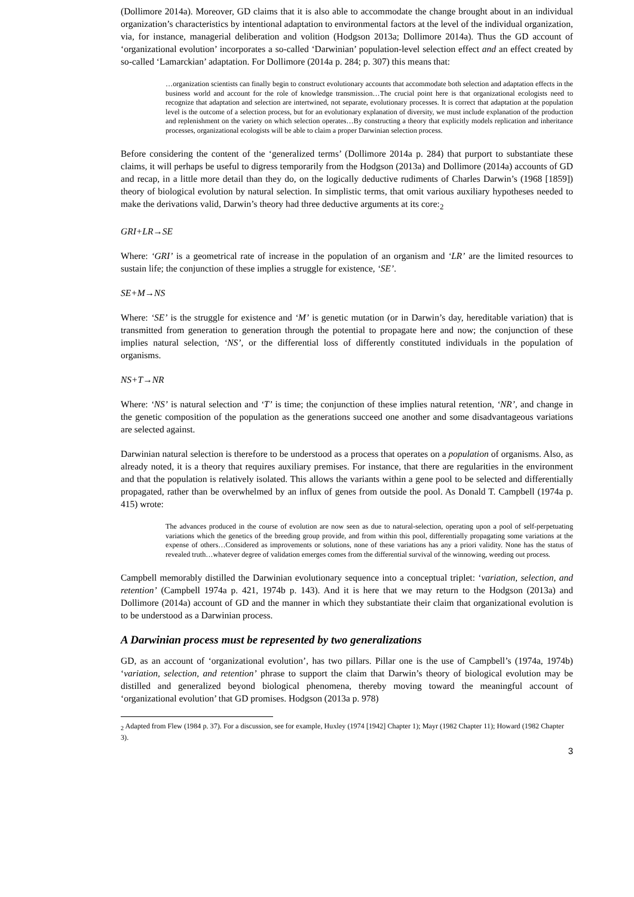(Dollimore 2014a). Moreover, GD claims that it is also able to accommodate the change brought about in an individual organization’s characteristics by intentional adaptation to environmental factors at the level of the individual organization, via, for instance, managerial deliberation and volition (Hodgson 2013a; Dollimore 2014a). Thus the GD account of ‘organizational evolution’ incorporates a so-called ‘Darwinian’ population-level selection effect and an effect created by so-called ‘Lamarckian’ adaptation. For Dollimore (2014a p. 284; p. 307) this means that:
…organization scientists can finally begin to construct evolutionary accounts that accommodate both selection and adaptation effects in the business world and account for the role of knowledge transmission…The crucial point here is that organizational ecologists need to recognize that adaptation and selection are intertwined, not separate, evolutionary processes. It is correct that adaptation at the population level is the outcome of a selection process, but for an evolutionary explanation of diversity, we must include explanation of the production and replenishment on the variety on which selection operates…By constructing a theory that explicitly models replication and inheritance processes, organizational ecologists will be able to claim a proper Darwinian selection process.
Before considering the content of the ‘generalized terms’ (Dollimore 2014a p. 284) that purport to substantiate these claims, it will perhaps be useful to digress temporarily from the Hodgson (2013a) and Dollimore (2014a) accounts of GD and recap, in a little more detail than they do, on the logically deductive rudiments of Charles Darwin’s (1968 [1859]) theory of biological evolution by natural selection. In simplistic terms, that omit various auxiliary hypotheses needed to make the derivations valid, Darwin’s theory had three deductive arguments at its core:<sub>2</sub>
GRI+LR→SE
Where: ‘GRI’ is a geometrical rate of increase in the population of an organism and ‘LR’ are the limited resources to sustain life; the conjunction of these implies a struggle for existence, ‘SE’.
SE+M→NS
Where: ‘SE’ is the struggle for existence and ‘M’ is genetic mutation (or in Darwin’s day, hereditable variation) that is transmitted from generation to generation through the potential to propagate here and now; the conjunction of these implies natural selection, ‘NS’, or the differential loss of differently constituted individuals in the population of organisms.
NS+T→NR
Where: ‘NS’ is natural selection and ‘T’ is time; the conjunction of these implies natural retention, ‘NR’, and change in the genetic composition of the population as the generations succeed one another and some disadvantageous variations are selected against.
Darwinian natural selection is therefore to be understood as a process that operates on a population of organisms. Also, as already noted, it is a theory that requires auxiliary premises. For instance, that there are regularities in the environment and that the population is relatively isolated. This allows the variants within a gene pool to be selected and differentially propagated, rather than be overwhelmed by an influx of genes from outside the pool. As Donald T. Campbell (1974a p. 415) wrote:
The advances produced in the course of evolution are now seen as due to natural-selection, operating upon a pool of self-perpetuating variations which the genetics of the breeding group provide, and from within this pool, differentially propagating some variations at the expense of others…Considered as improvements or solutions, none of these variations has any a priori validity. None has the status of revealed truth…whatever degree of validation emerges comes from the differential survival of the winnowing, weeding out process.
Campbell memorably distilled the Darwinian evolutionary sequence into a conceptual triplet: ‘variation, selection, and retention’ (Campbell 1974a p. 421, 1974b p. 143). And it is here that we may return to the Hodgson (2013a) and Dollimore (2014a) account of GD and the manner in which they substantiate their claim that organizational evolution is to be understood as a Darwinian process.
A Darwinian process must be represented by two generalizations
GD, as an account of ‘organizational evolution’, has two pillars. Pillar one is the use of Campbell’s (1974a, 1974b) ‘variation, selection, and retention’ phrase to support the claim that Darwin’s theory of biological evolution may be distilled and generalized beyond biological phenomena, thereby moving toward the meaningful account of ‘organizational evolution’ that GD promises. Hodgson (2013a p. 978)
<sub>2</sub> Adapted from Flew (1984 p. 37). For a discussion, see for example, Huxley (1974 [1942] Chapter 1); Mayr (1982 Chapter 11); Howard (1982 Chapter 3).
3